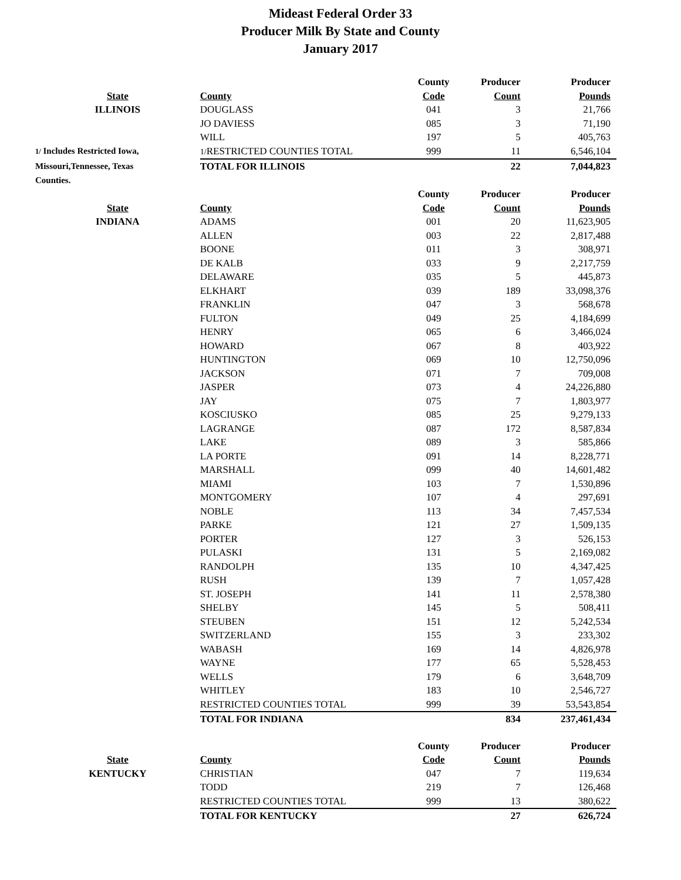Mideast Federal Order 33
Producer Milk By State and County
January 2017
| | | County | Producer | Producer |
| --- | --- | --- | --- | --- |
| State | County | Code | Count | Pounds |
| ILLINOIS | DOUGLASS | 041 | 3 | 21,766 |
| | JO DAVIESS | 085 | 3 | 71,190 |
| | WILL | 197 | 5 | 405,763 |
| 1/ Includes Restricted Iowa, | 1/ RESTRICTED COUNTIES TOTAL | 999 | 11 | 6,546,104 |
| Missouri,Tennessee, Texas | TOTAL FOR ILLINOIS | | 22 | 7,044,823 |
| Counties. | | | | |
| | | County | Producer | Producer |
| --- | --- | --- | --- | --- |
| State | County | Code | Count | Pounds |
| INDIANA | ADAMS | 001 | 20 | 11,623,905 |
| | ALLEN | 003 | 22 | 2,817,488 |
| | BOONE | 011 | 3 | 308,971 |
| | DE KALB | 033 | 9 | 2,217,759 |
| | DELAWARE | 035 | 5 | 445,873 |
| | ELKHART | 039 | 189 | 33,098,376 |
| | FRANKLIN | 047 | 3 | 568,678 |
| | FULTON | 049 | 25 | 4,184,699 |
| | HENRY | 065 | 6 | 3,466,024 |
| | HOWARD | 067 | 8 | 403,922 |
| | HUNTINGTON | 069 | 10 | 12,750,096 |
| | JACKSON | 071 | 7 | 709,008 |
| | JASPER | 073 | 4 | 24,226,880 |
| | JAY | 075 | 7 | 1,803,977 |
| | KOSCIUSKO | 085 | 25 | 9,279,133 |
| | LAGRANGE | 087 | 172 | 8,587,834 |
| | LAKE | 089 | 3 | 585,866 |
| | LA PORTE | 091 | 14 | 8,228,771 |
| | MARSHALL | 099 | 40 | 14,601,482 |
| | MIAMI | 103 | 7 | 1,530,896 |
| | MONTGOMERY | 107 | 4 | 297,691 |
| | NOBLE | 113 | 34 | 7,457,534 |
| | PARKE | 121 | 27 | 1,509,135 |
| | PORTER | 127 | 3 | 526,153 |
| | PULASKI | 131 | 5 | 2,169,082 |
| | RANDOLPH | 135 | 10 | 4,347,425 |
| | RUSH | 139 | 7 | 1,057,428 |
| | ST. JOSEPH | 141 | 11 | 2,578,380 |
| | SHELBY | 145 | 5 | 508,411 |
| | STEUBEN | 151 | 12 | 5,242,534 |
| | SWITZERLAND | 155 | 3 | 233,302 |
| | WABASH | 169 | 14 | 4,826,978 |
| | WAYNE | 177 | 65 | 5,528,453 |
| | WELLS | 179 | 6 | 3,648,709 |
| | WHITLEY | 183 | 10 | 2,546,727 |
| | RESTRICTED COUNTIES TOTAL | 999 | 39 | 53,543,854 |
| | TOTAL FOR INDIANA | | 834 | 237,461,434 |
| | | County | Producer | Producer |
| --- | --- | --- | --- | --- |
| State | County | Code | Count | Pounds |
| KENTUCKY | CHRISTIAN | 047 | 7 | 119,634 |
| | TODD | 219 | 7 | 126,468 |
| | RESTRICTED COUNTIES TOTAL | 999 | 13 | 380,622 |
| | TOTAL FOR KENTUCKY | | 27 | 626,724 |